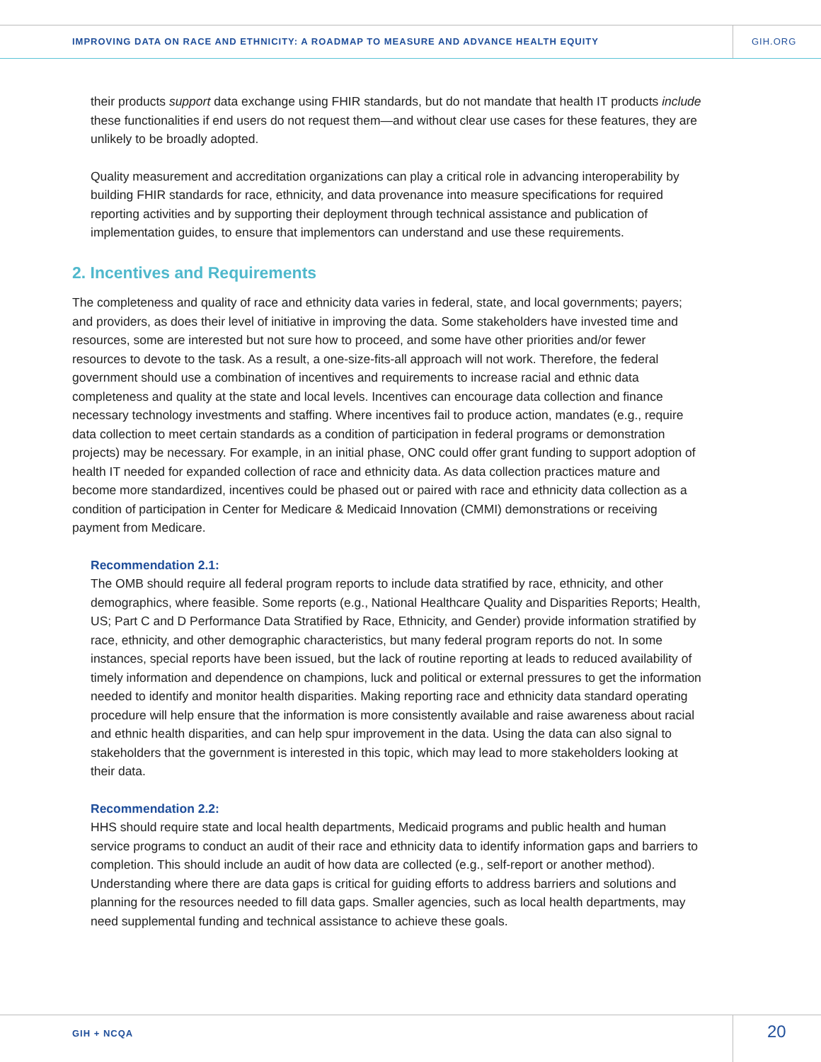IMPROVING DATA ON RACE AND ETHNICITY: A ROADMAP TO MEASURE AND ADVANCE HEALTH EQUITY
GIH.ORG
their products support data exchange using FHIR standards, but do not mandate that health IT products include these functionalities if end users do not request them—and without clear use cases for these features, they are unlikely to be broadly adopted.
Quality measurement and accreditation organizations can play a critical role in advancing interoperability by building FHIR standards for race, ethnicity, and data provenance into measure specifications for required reporting activities and by supporting their deployment through technical assistance and publication of implementation guides, to ensure that implementors can understand and use these requirements.
2. Incentives and Requirements
The completeness and quality of race and ethnicity data varies in federal, state, and local governments; payers; and providers, as does their level of initiative in improving the data. Some stakeholders have invested time and resources, some are interested but not sure how to proceed, and some have other priorities and/or fewer resources to devote to the task. As a result, a one-size-fits-all approach will not work. Therefore, the federal government should use a combination of incentives and requirements to increase racial and ethnic data completeness and quality at the state and local levels. Incentives can encourage data collection and finance necessary technology investments and staffing. Where incentives fail to produce action, mandates (e.g., require data collection to meet certain standards as a condition of participation in federal programs or demonstration projects) may be necessary. For example, in an initial phase, ONC could offer grant funding to support adoption of health IT needed for expanded collection of race and ethnicity data. As data collection practices mature and become more standardized, incentives could be phased out or paired with race and ethnicity data collection as a condition of participation in Center for Medicare & Medicaid Innovation (CMMI) demonstrations or receiving payment from Medicare.
Recommendation 2.1:
The OMB should require all federal program reports to include data stratified by race, ethnicity, and other demographics, where feasible. Some reports (e.g., National Healthcare Quality and Disparities Reports; Health, US; Part C and D Performance Data Stratified by Race, Ethnicity, and Gender) provide information stratified by race, ethnicity, and other demographic characteristics, but many federal program reports do not. In some instances, special reports have been issued, but the lack of routine reporting at leads to reduced availability of timely information and dependence on champions, luck and political or external pressures to get the information needed to identify and monitor health disparities. Making reporting race and ethnicity data standard operating procedure will help ensure that the information is more consistently available and raise awareness about racial and ethnic health disparities, and can help spur improvement in the data. Using the data can also signal to stakeholders that the government is interested in this topic, which may lead to more stakeholders looking at their data.
Recommendation 2.2:
HHS should require state and local health departments, Medicaid programs and public health and human service programs to conduct an audit of their race and ethnicity data to identify information gaps and barriers to completion. This should include an audit of how data are collected (e.g., self-report or another method). Understanding where there are data gaps is critical for guiding efforts to address barriers and solutions and planning for the resources needed to fill data gaps. Smaller agencies, such as local health departments, may need supplemental funding and technical assistance to achieve these goals.
GIH + NCQA 20